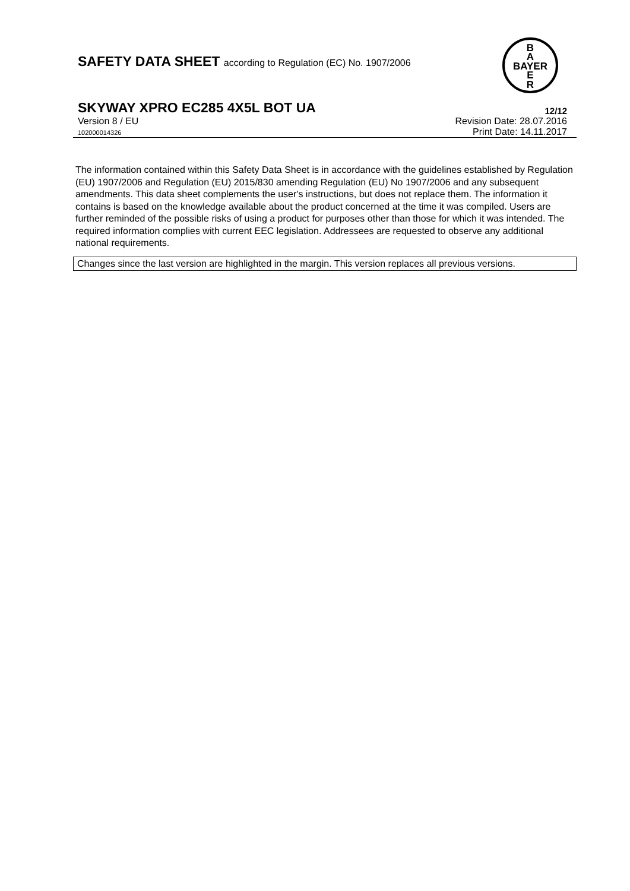SAFETY DATA SHEET according to Regulation (EC) No. 1907/2006
B
A
BAYER
E
R
SKYWAY XPRO EC285 4X5L BOT UA
12/12
Version 8 / EU
102000014326
Revision Date: 28.07.2016
Print Date: 14.11.2017
The information contained within this Safety Data Sheet is in accordance with the guidelines established by Regulation (EU) 1907/2006 and Regulation (EU) 2015/830 amending Regulation (EU) No 1907/2006 and any subsequent amendments. This data sheet complements the user's instructions, but does not replace them. The information it contains is based on the knowledge available about the product concerned at the time it was compiled. Users are further reminded of the possible risks of using a product for purposes other than those for which it was intended. The required information complies with current EEC legislation. Addressees are requested to observe any additional national requirements.
Changes since the last version are highlighted in the margin. This version replaces all previous versions.